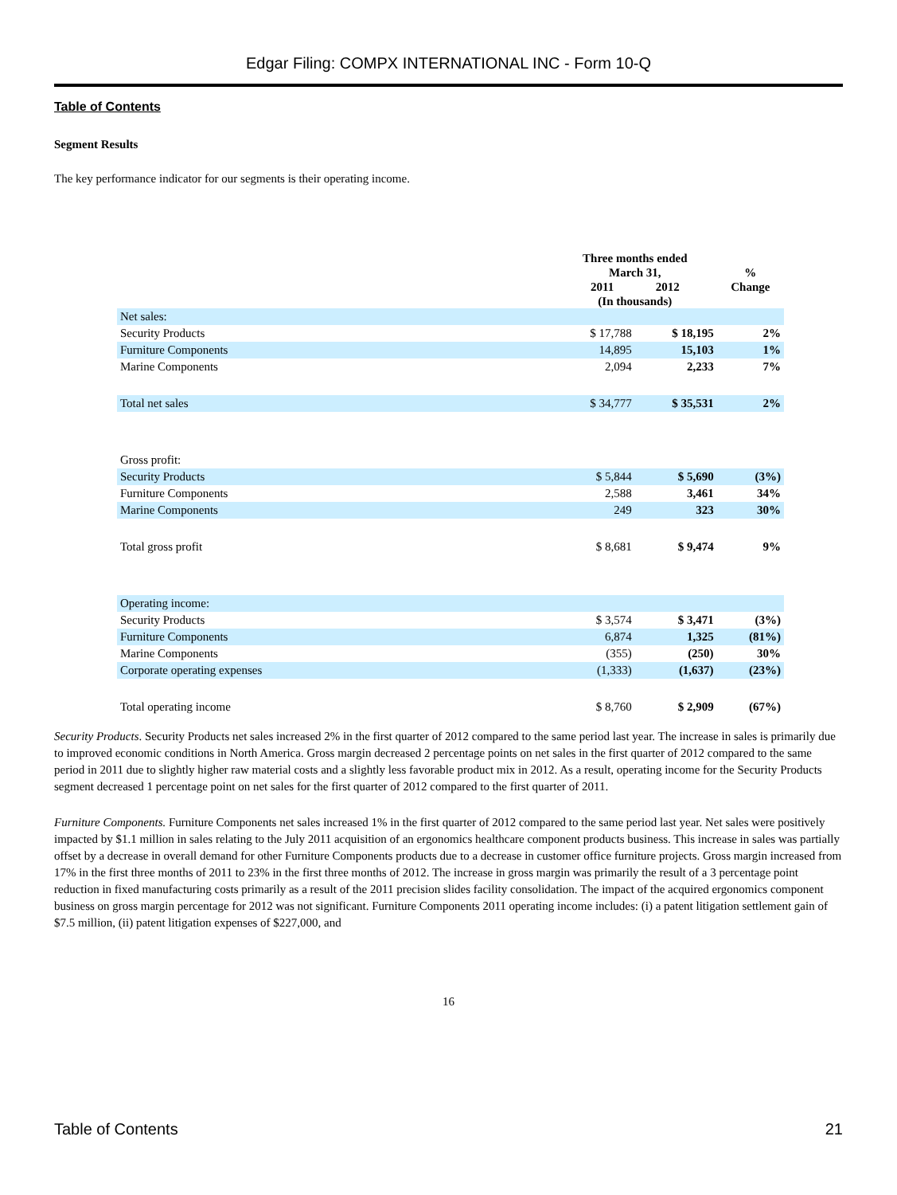Edgar Filing: COMPX INTERNATIONAL INC - Form 10-Q
Table of Contents
Segment Results
The key performance indicator for our segments is their operating income.
| | Three months ended March 31, 2011 2012 (In thousands) | | % Change |
| --- | --- | --- | --- |
| Net sales: | | | |
| Security Products | $ 17,788 | $ 18,195 | 2% |
| Furniture Components | 14,895 | 15,103 | 1% |
| Marine Components | 2,094 | 2,233 | 7% |
| Total net sales | $ 34,777 | $ 35,531 | 2% |
| Gross profit: | | | |
| Security Products | $ 5,844 | $ 5,690 | (3%) |
| Furniture Components | 2,588 | 3,461 | 34% |
| Marine Components | 249 | 323 | 30% |
| Total gross profit | $ 8,681 | $ 9,474 | 9% |
| Operating income: | | | |
| Security Products | $ 3,574 | $ 3,471 | (3%) |
| Furniture Components | 6,874 | 1,325 | (81%) |
| Marine Components | (355) | (250) | 30% |
| Corporate operating expenses | (1,333) | (1,637) | (23%) |
| Total operating income | $ 8,760 | $ 2,909 | (67%) |
Security Products. Security Products net sales increased 2% in the first quarter of 2012 compared to the same period last year. The increase in sales is primarily due to improved economic conditions in North America. Gross margin decreased 2 percentage points on net sales in the first quarter of 2012 compared to the same period in 2011 due to slightly higher raw material costs and a slightly less favorable product mix in 2012. As a result, operating income for the Security Products segment decreased 1 percentage point on net sales for the first quarter of 2012 compared to the first quarter of 2011.
Furniture Components. Furniture Components net sales increased 1% in the first quarter of 2012 compared to the same period last year. Net sales were positively impacted by $1.1 million in sales relating to the July 2011 acquisition of an ergonomics healthcare component products business. This increase in sales was partially offset by a decrease in overall demand for other Furniture Components products due to a decrease in customer office furniture projects. Gross margin increased from 17% in the first three months of 2011 to 23% in the first three months of 2012. The increase in gross margin was primarily the result of a 3 percentage point reduction in fixed manufacturing costs primarily as a result of the 2011 precision slides facility consolidation. The impact of the acquired ergonomics component business on gross margin percentage for 2012 was not significant. Furniture Components 2011 operating income includes: (i) a patent litigation settlement gain of $7.5 million, (ii) patent litigation expenses of $227,000, and
16
Table of Contents 21